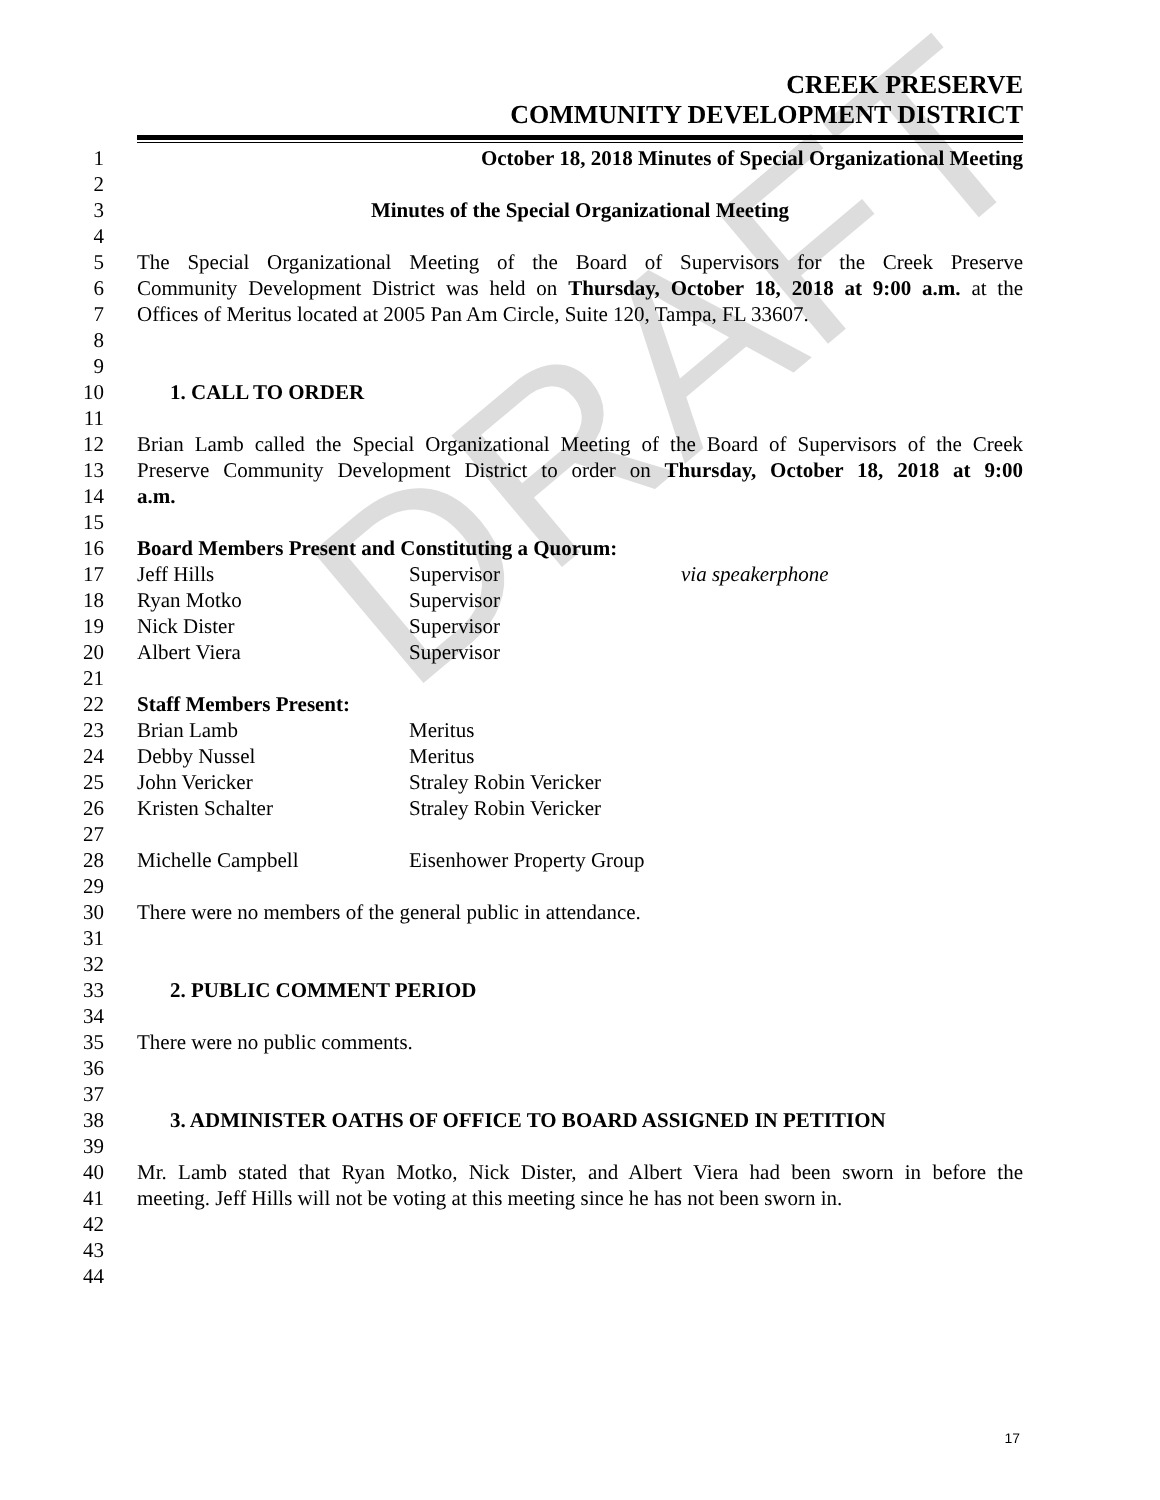CREEK PRESERVE
COMMUNITY DEVELOPMENT DISTRICT
1 October 18, 2018 Minutes of Special Organizational Meeting
2
3 Minutes of the Special Organizational Meeting
4
5 The Special Organizational Meeting of the Board of Supervisors for the Creek Preserve
6 Community Development District was held on Thursday, October 18, 2018 at 9:00 a.m. at the
7 Offices of Meritus located at 2005 Pan Am Circle, Suite 120, Tampa, FL 33607.
8
9
10 1. CALL TO ORDER
11
12 Brian Lamb called the Special Organizational Meeting of the Board of Supervisors of the Creek
13 Preserve Community Development District to order on Thursday, October 18, 2018 at 9:00
14 a.m.
15
16 Board Members Present and Constituting a Quorum:
17 Jeff Hills Supervisor via speakerphone
18 Ryan Motko Supervisor
19 Nick Dister Supervisor
20 Albert Viera Supervisor
21
22 Staff Members Present:
23 Brian Lamb Meritus
24 Debby Nussel Meritus
25 John Vericker Straley Robin Vericker
26 Kristen Schalter Straley Robin Vericker
27
28 Michelle Campbell Eisenhower Property Group
29
30 There were no members of the general public in attendance.
31
32
33 2. PUBLIC COMMENT PERIOD
34
35 There were no public comments.
36
37
38 3. ADMINISTER OATHS OF OFFICE TO BOARD ASSIGNED IN PETITION
39
40 Mr. Lamb stated that Ryan Motko, Nick Dister, and Albert Viera had been sworn in before the
41 meeting. Jeff Hills will not be voting at this meeting since he has not been sworn in.
42
43
44
DRAFT
17